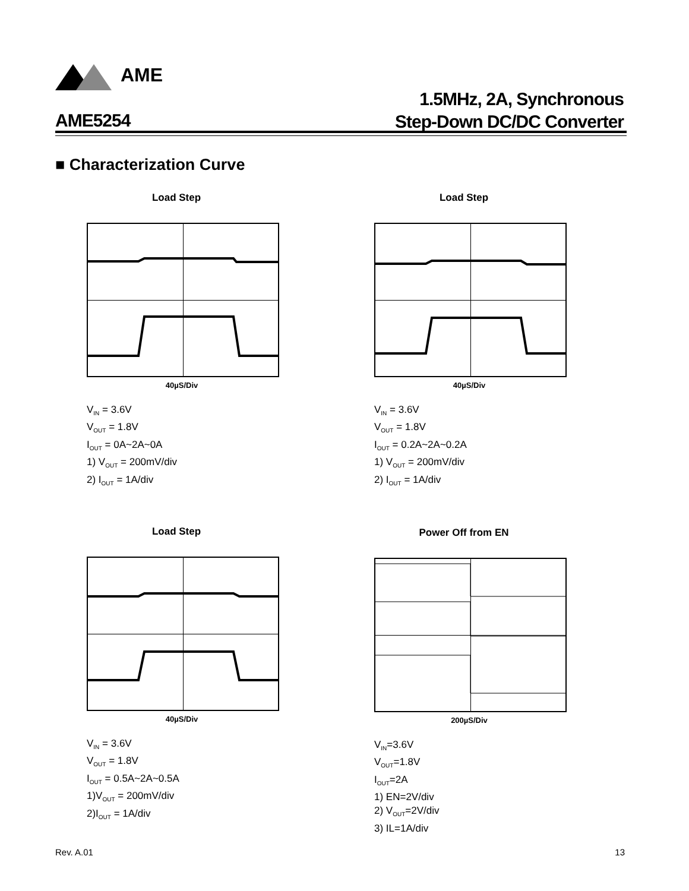AME
1.5MHz, 2A, Synchronous
Step-Down DC/DC Converter
AME5254
■ Characterization Curve
Load Step
40µS/Div
V<sub>IN</sub> = 3.6V
V<sub>OUT</sub> = 1.8V
I<sub>OUT</sub> = 0A~2A~0A
1) V<sub>OUT</sub> = 200mV/div
2) I<sub>OUT</sub> = 1A/div
Load Step
40µS/Div
V<sub>IN</sub> = 3.6V
V<sub>OUT</sub> = 1.8V
I<sub>OUT</sub> = 0.2A~2A~0.2A
1) V<sub>OUT</sub> = 200mV/div
2) I<sub>OUT</sub> = 1A/div
Load Step
40µS/Div
V<sub>IN</sub> = 3.6V
V<sub>OUT</sub> = 1.8V
I<sub>OUT</sub> = 0.5A~2A~0.5A
1)V<sub>OUT</sub> = 200mV/div
2)I<sub>OUT</sub> = 1A/div
Power Off from EN
200µS/Div
V<sub>IN</sub>=3.6V
V<sub>OUT</sub>=1.8V
I<sub>OUT</sub>=2A
1) EN=2V/div
2) V<sub>OUT</sub>=2V/div
3) IL=1A/div
Rev. A.01 13